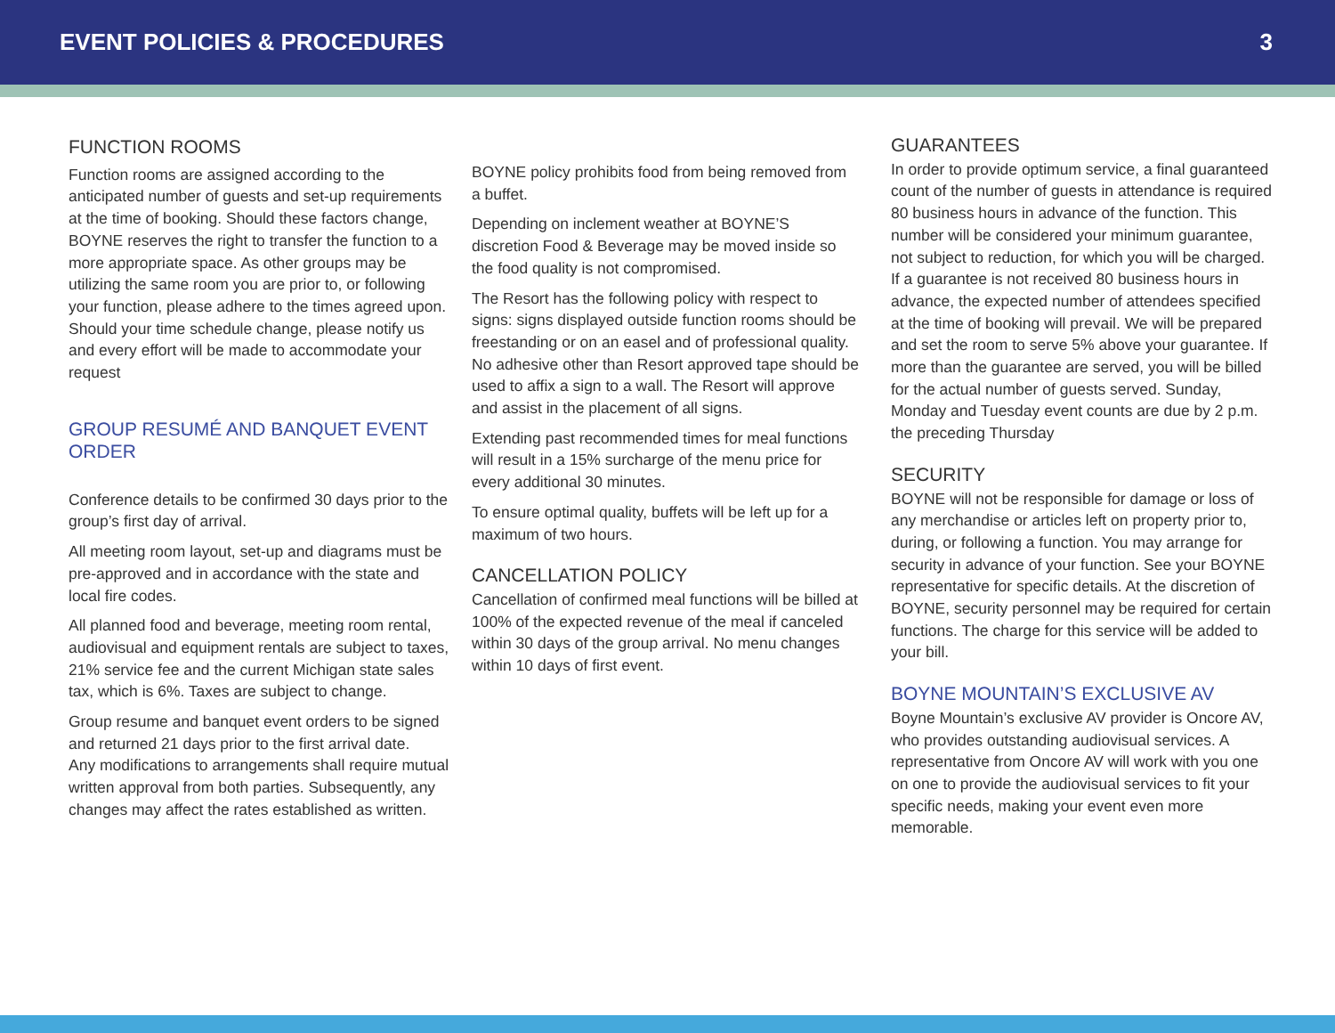EVENT POLICIES & PROCEDURES 3
FUNCTION ROOMS
Function rooms are assigned according to the anticipated number of guests and set-up requirements at the time of booking. Should these factors change, BOYNE reserves the right to transfer the function to a more appropriate space. As other groups may be utilizing the same room you are prior to, or following your function, please adhere to the times agreed upon. Should your time schedule change, please notify us and every effort will be made to accommodate your request
GROUP RESUMÉ AND BANQUET EVENT ORDER
Conference details to be confirmed 30 days prior to the group’s first day of arrival.
All meeting room layout, set-up and diagrams must be pre-approved and in accordance with the state and local fire codes.
All planned food and beverage, meeting room rental, audiovisual and equipment rentals are subject to taxes, 21% service fee and the current Michigan state sales tax, which is 6%. Taxes are subject to change.
Group resume and banquet event orders to be signed and returned 21 days prior to the first arrival date.
Any modifications to arrangements shall require mutual written approval from both parties. Subsequently, any changes may affect the rates established as written.
BOYNE policy prohibits food from being removed from a buffet.
Depending on inclement weather at BOYNE’S discretion Food & Beverage may be moved inside so the food quality is not compromised.
The Resort has the following policy with respect to signs: signs displayed outside function rooms should be freestanding or on an easel and of professional quality. No adhesive other than Resort approved tape should be used to affix a sign to a wall. The Resort will approve and assist in the placement of all signs.
Extending past recommended times for meal functions will result in a 15% surcharge of the menu price for every additional 30 minutes.
To ensure optimal quality, buffets will be left up for a maximum of two hours.
CANCELLATION POLICY
Cancellation of confirmed meal functions will be billed at 100% of the expected revenue of the meal if canceled within 30 days of the group arrival. No menu changes within 10 days of first event.
GUARANTEES
In order to provide optimum service, a final guaranteed count of the number of guests in attendance is required 80 business hours in advance of the function. This number will be considered your minimum guarantee, not subject to reduction, for which you will be charged. If a guarantee is not received 80 business hours in advance, the expected number of attendees specified at the time of booking will prevail. We will be prepared and set the room to serve 5% above your guarantee. If more than the guarantee are served, you will be billed for the actual number of guests served. Sunday, Monday and Tuesday event counts are due by 2 p.m. the preceding Thursday
SECURITY
BOYNE will not be responsible for damage or loss of any merchandise or articles left on property prior to, during, or following a function. You may arrange for security in advance of your function. See your BOYNE representative for specific details. At the discretion of BOYNE, security personnel may be required for certain functions. The charge for this service will be added to your bill.
BOYNE MOUNTAIN’S EXCLUSIVE AV
Boyne Mountain’s exclusive AV provider is Oncore AV, who provides outstanding audiovisual services. A representative from Oncore AV will work with you one on one to provide the audiovisual services to fit your specific needs, making your event even more memorable.